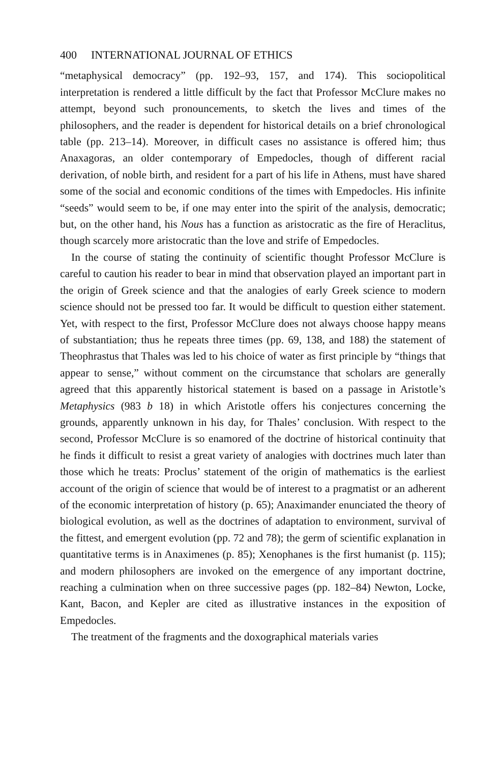400 INTERNATIONAL JOURNAL OF ETHICS
“metaphysical democracy” (pp. 192–93, 157, and 174). This sociopolitical interpretation is rendered a little difficult by the fact that Professor McClure makes no attempt, beyond such pronouncements, to sketch the lives and times of the philosophers, and the reader is dependent for historical details on a brief chronological table (pp. 213–14). Moreover, in difficult cases no assistance is offered him; thus Anaxagoras, an older contemporary of Empedocles, though of different racial derivation, of noble birth, and resident for a part of his life in Athens, must have shared some of the social and economic conditions of the times with Empedocles. His infinite “seeds” would seem to be, if one may enter into the spirit of the analysis, democratic; but, on the other hand, his Nous has a function as aristocratic as the fire of Heraclitus, though scarcely more aristocratic than the love and strife of Empedocles.
In the course of stating the continuity of scientific thought Professor McClure is careful to caution his reader to bear in mind that observation played an important part in the origin of Greek science and that the analogies of early Greek science to modern science should not be pressed too far. It would be difficult to question either statement. Yet, with respect to the first, Professor McClure does not always choose happy means of substantiation; thus he repeats three times (pp. 69, 138, and 188) the statement of Theophrastus that Thales was led to his choice of water as first principle by “things that appear to sense,” without comment on the circumstance that scholars are generally agreed that this apparently historical statement is based on a passage in Aristotle’s Metaphysics (983 b 18) in which Aristotle offers his conjectures concerning the grounds, apparently unknown in his day, for Thales’ conclusion. With respect to the second, Professor McClure is so enamored of the doctrine of historical continuity that he finds it difficult to resist a great variety of analogies with doctrines much later than those which he treats: Proclus’ statement of the origin of mathematics is the earliest account of the origin of science that would be of interest to a pragmatist or an adherent of the economic interpretation of history (p. 65); Anaximander enunciated the theory of biological evolution, as well as the doctrines of adaptation to environment, survival of the fittest, and emergent evolution (pp. 72 and 78); the germ of scientific explanation in quantitative terms is in Anaximenes (p. 85); Xenophanes is the first humanist (p. 115); and modern philosophers are invoked on the emergence of any important doctrine, reaching a culmination when on three successive pages (pp. 182–84) Newton, Locke, Kant, Bacon, and Kepler are cited as illustrative instances in the exposition of Empedocles.
The treatment of the fragments and the doxographical materials varies